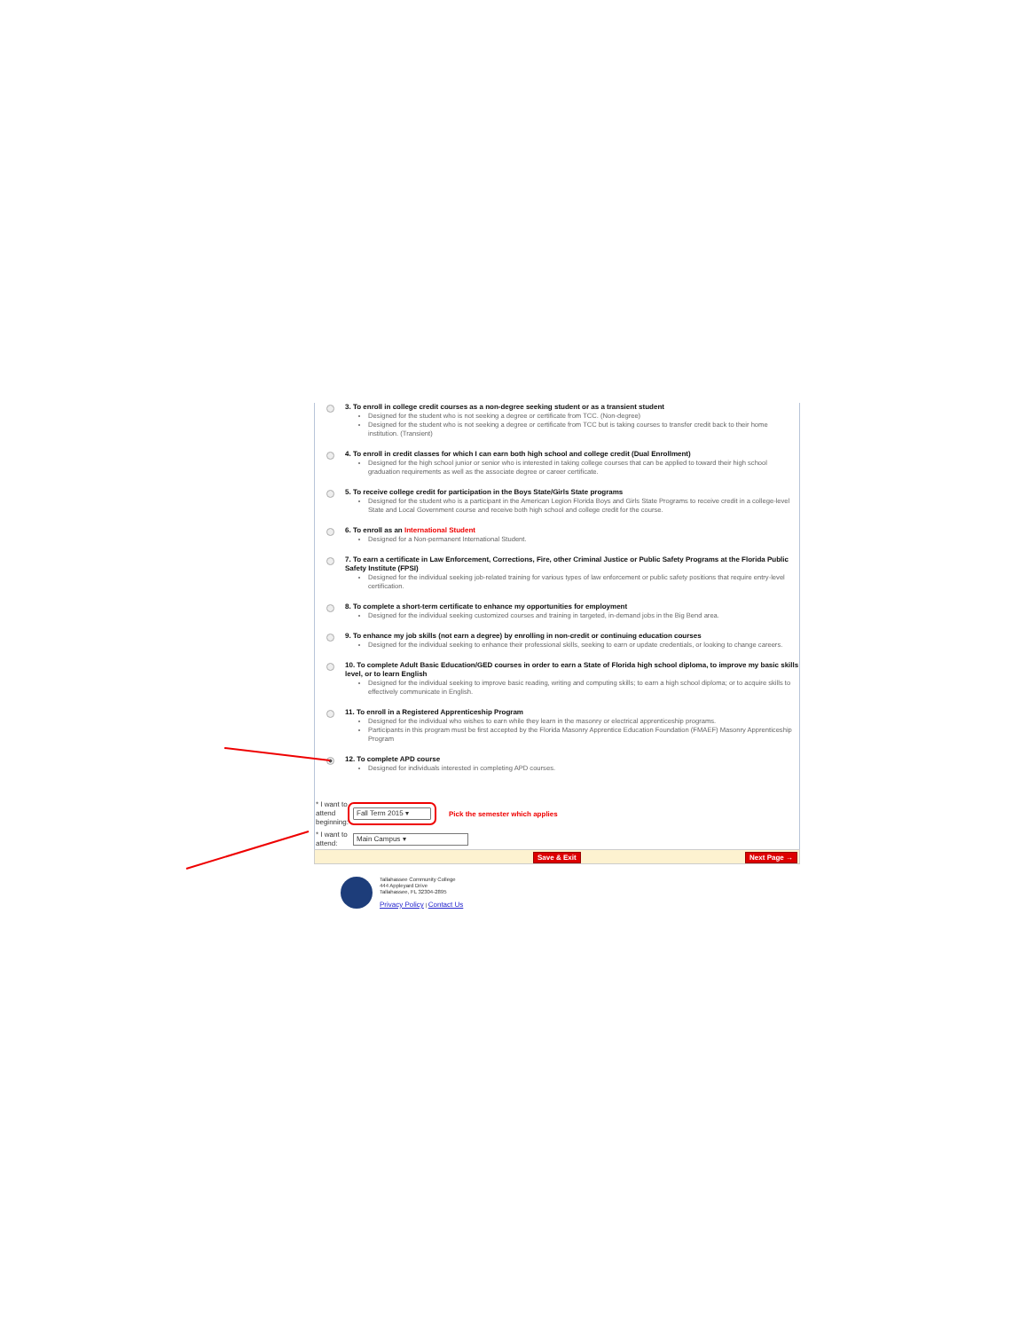3. To enroll in college credit courses as a non-degree seeking student or as a transient student
Designed for the student who is not seeking a degree or certificate from TCC. (Non-degree)
Designed for the student who is not seeking a degree or certificate from TCC but is taking courses to transfer credit back to their home institution. (Transient)
4. To enroll in credit classes for which I can earn both high school and college credit (Dual Enrollment)
Designed for the high school junior or senior who is interested in taking college courses that can be applied to toward their high school graduation requirements as well as the associate degree or career certificate.
5. To receive college credit for participation in the Boys State/Girls State programs
Designed for the student who is a participant in the American Legion Florida Boys and Girls State Programs to receive credit in a college-level State and Local Government course and receive both high school and college credit for the course.
6. To enroll as an International Student
Designed for a Non-permanent International Student.
7. To earn a certificate in Law Enforcement, Corrections, Fire, other Criminal Justice or Public Safety Programs at the Florida Public Safety Institute (FPSI)
Designed for the individual seeking job-related training for various types of law enforcement or public safety positions that require entry-level certification.
8. To complete a short-term certificate to enhance my opportunities for employment
Designed for the individual seeking customized courses and training in targeted, in-demand jobs in the Big Bend area.
9. To enhance my job skills (not earn a degree) by enrolling in non-credit or continuing education courses
Designed for the individual seeking to enhance their professional skills, seeking to earn or update credentials, or looking to change careers.
10. To complete Adult Basic Education/GED courses in order to earn a State of Florida high school diploma, to improve my basic skills level, or to learn English
Designed for the individual seeking to improve basic reading, writing and computing skills; to earn a high school diploma; or to acquire skills to effectively communicate in English.
11. To enroll in a Registered Apprenticeship Program
Designed for the individual who wishes to earn while they learn in the masonry or electrical apprenticeship programs.
Participants in this program must be first accepted by the Florida Masonry Apprentice Education Foundation (FMAEF) Masonry Apprenticeship Program
12. To complete APD course
Designed for individuals interested in completing APD courses.
* I want to attend beginning:
Fall Term 2015 ▾
Pick the semester which applies
* I want to attend:
Main Campus ▾
Save & Exit Next Page →
Tallahassee Community College
444 Appleyard Drive
Tallahassee, FL 32304-2895
Privacy Policy | Contact Us